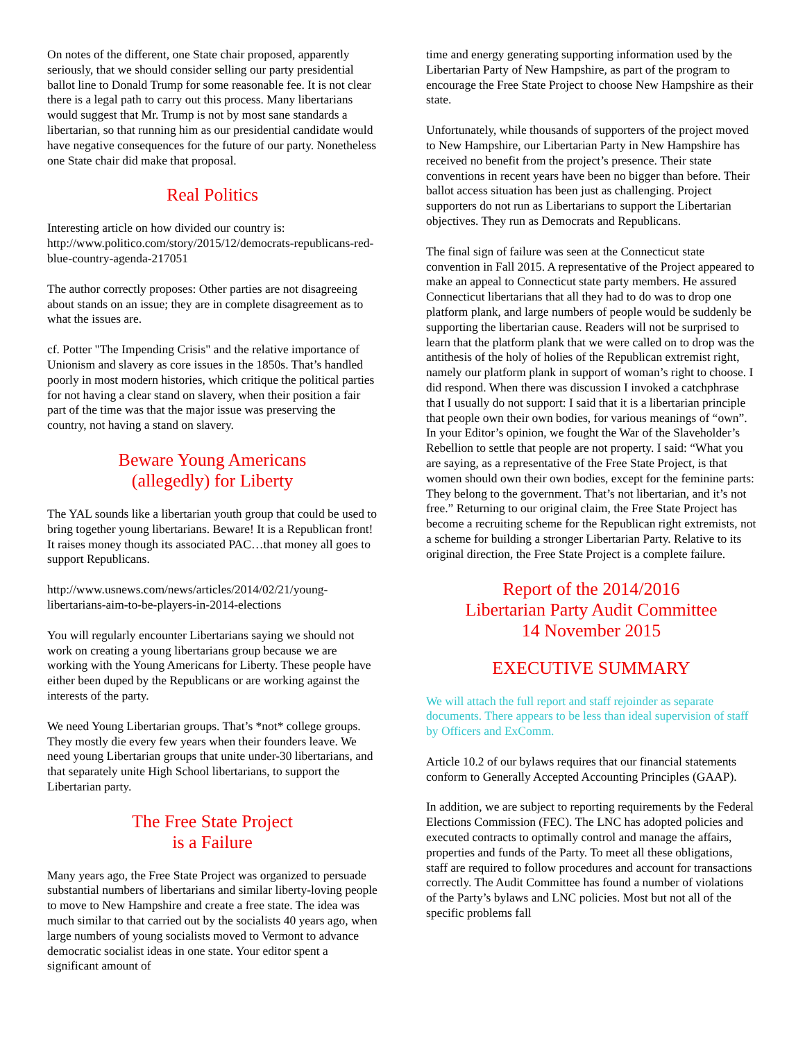On notes of the different, one State chair proposed, apparently seriously, that we should consider selling our party presidential ballot line to Donald Trump for some reasonable fee. It is not clear there is a legal path to carry out this process. Many libertarians would suggest that Mr. Trump is not by most sane standards a libertarian, so that running him as our presidential candidate would have negative consequences for the future of our party. Nonetheless one State chair did make that proposal.
Real Politics
Interesting article on how divided our country is: http://www.politico.com/story/2015/12/democrats-republicans-red-blue-country-agenda-217051
The author correctly proposes: Other parties are not disagreeing about stands on an issue; they are in complete disagreement as to what the issues are.
cf. Potter "The Impending Crisis" and the relative importance of Unionism and slavery as core issues in the 1850s. That’s handled poorly in most modern histories, which critique the political parties for not having a clear stand on slavery, when their position a fair part of the time was that the major issue was preserving the country, not having a stand on slavery.
Beware Young Americans
(allegedly) for Liberty
The YAL sounds like a libertarian youth group that could be used to bring together young libertarians. Beware! It is a Republican front! It raises money though its associated PAC…that money all goes to support Republicans.
http://www.usnews.com/news/articles/2014/02/21/young-libertarians-aim-to-be-players-in-2014-elections
You will regularly encounter Libertarians saying we should not work on creating a young libertarians group because we are working with the Young Americans for Liberty. These people have either been duped by the Republicans or are working against the interests of the party.
We need Young Libertarian groups. That’s *not* college groups. They mostly die every few years when their founders leave. We need young Libertarian groups that unite under-30 libertarians, and that separately unite High School libertarians, to support the Libertarian party.
The Free State Project
is a Failure
Many years ago, the Free State Project was organized to persuade substantial numbers of libertarians and similar liberty-loving people to move to New Hampshire and create a free state. The idea was much similar to that carried out by the socialists 40 years ago, when large numbers of young socialists moved to Vermont to advance democratic socialist ideas in one state. Your editor spent a significant amount of
time and energy generating supporting information used by the Libertarian Party of New Hampshire, as part of the program to encourage the Free State Project to choose New Hampshire as their state.
Unfortunately, while thousands of supporters of the project moved to New Hampshire, our Libertarian Party in New Hampshire has received no benefit from the project’s presence. Their state conventions in recent years have been no bigger than before. Their ballot access situation has been just as challenging. Project supporters do not run as Libertarians to support the Libertarian objectives. They run as Democrats and Republicans.
The final sign of failure was seen at the Connecticut state convention in Fall 2015. A representative of the Project appeared to make an appeal to Connecticut state party members. He assured Connecticut libertarians that all they had to do was to drop one platform plank, and large numbers of people would be suddenly be supporting the libertarian cause. Readers will not be surprised to learn that the platform plank that we were called on to drop was the antithesis of the holy of holies of the Republican extremist right, namely our platform plank in support of woman’s right to choose. I did respond. When there was discussion I invoked a catchphrase that I usually do not support: I said that it is a libertarian principle that people own their own bodies, for various meanings of “own”. In your Editor’s opinion, we fought the War of the Slaveholder’s Rebellion to settle that people are not property. I said: “What you are saying, as a representative of the Free State Project, is that women should own their own bodies, except for the feminine parts: They belong to the government. That’s not libertarian, and it’s not free.” Returning to our original claim, the Free State Project has become a recruiting scheme for the Republican right extremists, not a scheme for building a stronger Libertarian Party. Relative to its original direction, the Free State Project is a complete failure.
Report of the 2014/2016
Libertarian Party Audit Committee
14 November 2015
EXECUTIVE SUMMARY
We will attach the full report and staff rejoinder as separate documents. There appears to be less than ideal supervision of staff by Officers and ExComm.
Article 10.2 of our bylaws requires that our financial statements conform to Generally Accepted Accounting Principles (GAAP).
In addition, we are subject to reporting requirements by the Federal Elections Commission (FEC). The LNC has adopted policies and executed contracts to optimally control and manage the affairs, properties and funds of the Party. To meet all these obligations, staff are required to follow procedures and account for transactions correctly. The Audit Committee has found a number of violations of the Party’s bylaws and LNC policies. Most but not all of the specific problems fall